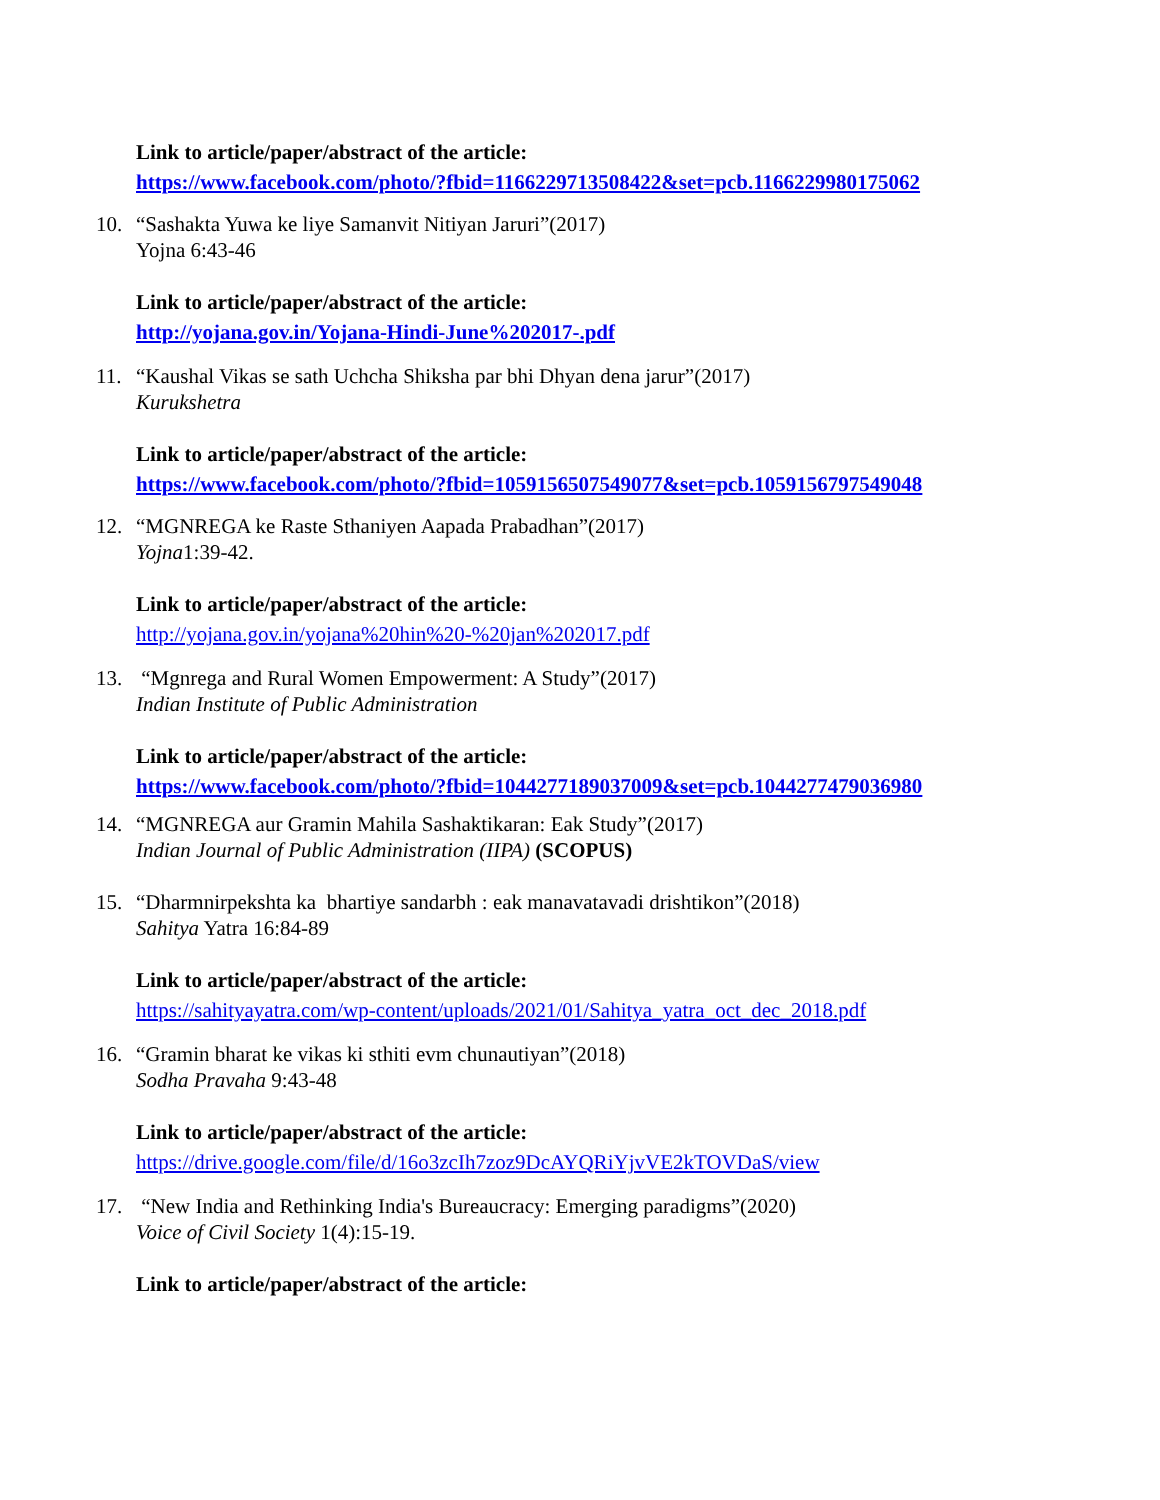Link to article/paper/abstract of the article:
https://www.facebook.com/photo/?fbid=1166229713508422&set=pcb.1166229980175062
10. “Sashakta Yuwa ke liye Samanvit Nitiyan Jaruri”(2017)
Yojna 6:43-46
Link to article/paper/abstract of the article:
http://yojana.gov.in/Yojana-Hindi-June%202017-.pdf
11. “Kaushal Vikas se sath Uchcha Shiksha par bhi Dhyan dena jarur”(2017)
Kurukshetra
Link to article/paper/abstract of the article:
https://www.facebook.com/photo/?fbid=1059156507549077&set=pcb.1059156797549048
12. “MGNREGA ke Raste Sthaniyen Aapada Prabadhan”(2017)
Yojna1:39-42.
Link to article/paper/abstract of the article:
http://yojana.gov.in/yojana%20hin%20-%20jan%202017.pdf
13. “Mgnrega and Rural Women Empowerment: A Study”(2017)
Indian Institute of Public Administration
Link to article/paper/abstract of the article:
https://www.facebook.com/photo/?fbid=1044277189037009&set=pcb.1044277479036980
14. “MGNREGA aur Gramin Mahila Sashaktikaran: Eak Study”(2017)
Indian Journal of Public Administration (IIPA) (SCOPUS)
15. “Dharmnirpekshta ka bhartiye sandarbh : eak manavatavadi drishtikon”(2018)
Sahitya Yatra 16:84-89
Link to article/paper/abstract of the article:
https://sahityayatra.com/wp-content/uploads/2021/01/Sahitya_yatra_oct_dec_2018.pdf
16. “Gramin bharat ke vikas ki sthiti evm chunautiyan”(2018)
Sodha Pravaha 9:43-48
Link to article/paper/abstract of the article:
https://drive.google.com/file/d/16o3zcIh7zoz9DcAYQRiYjvVE2kTOVDaS/view
17. “New India and Rethinking India's Bureaucracy: Emerging paradigms”(2020)
Voice of Civil Society 1(4):15-19.
Link to article/paper/abstract of the article: